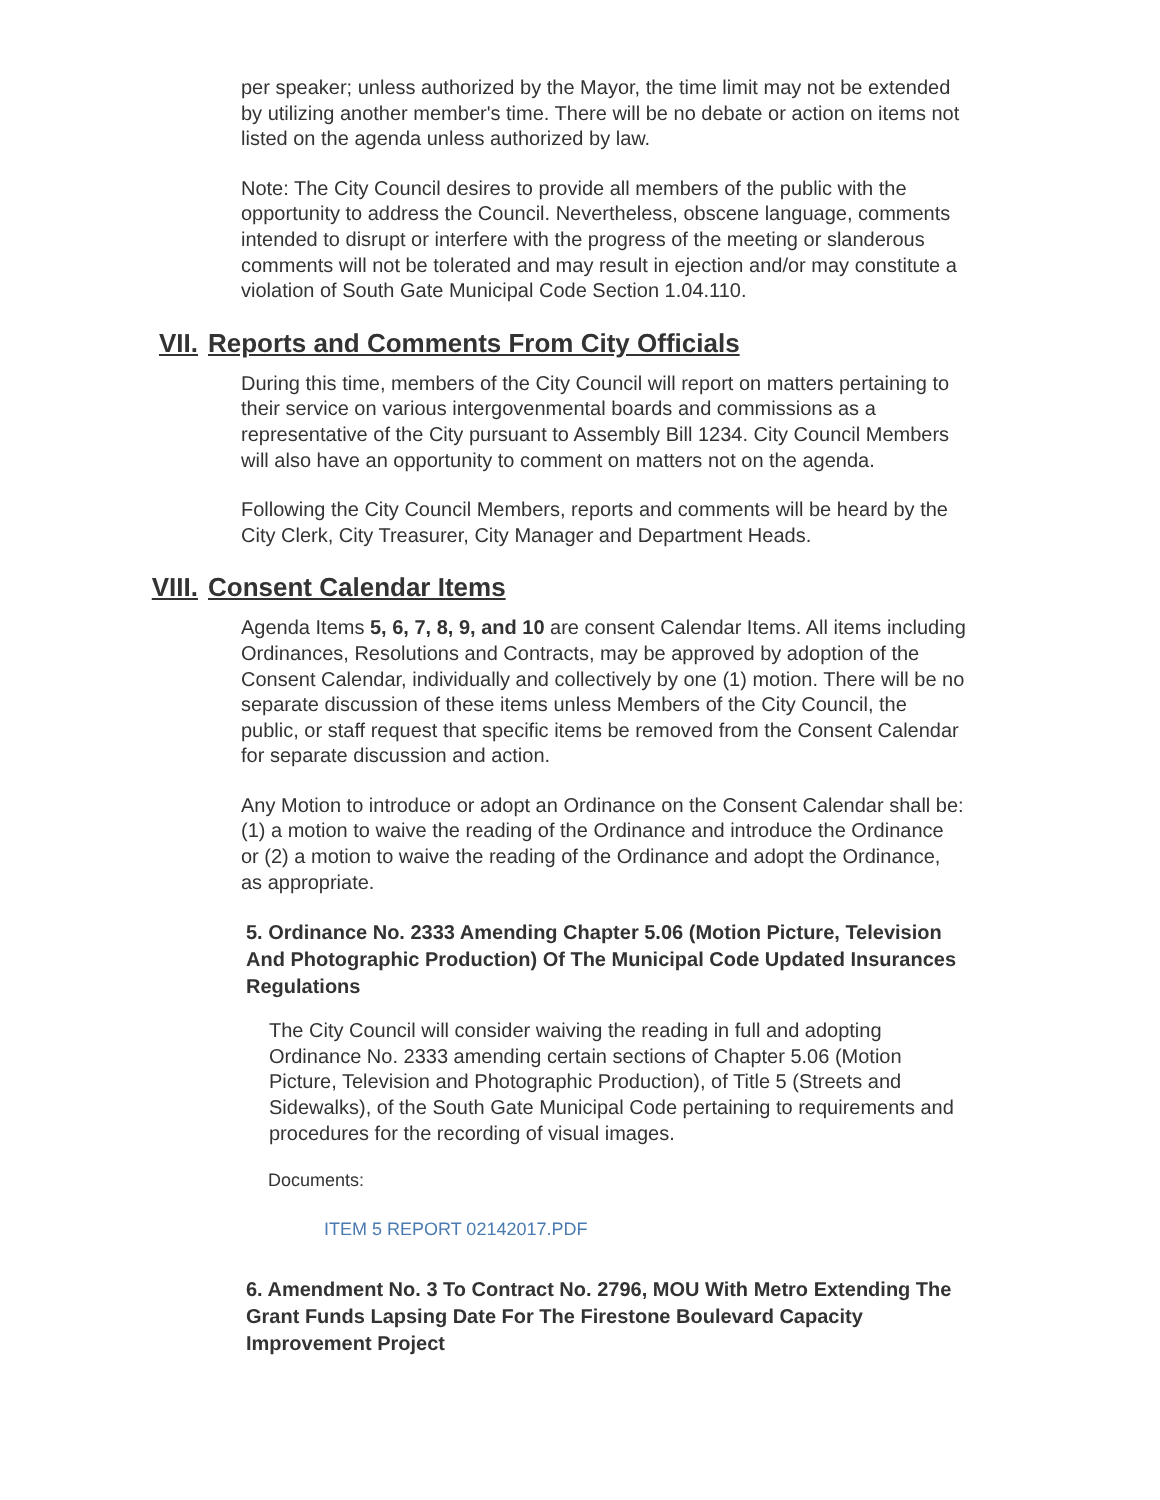per speaker; unless authorized by the Mayor, the time limit may not be extended by utilizing another member's time. There will be no debate or action on items not listed on the agenda unless authorized by law.
Note: The City Council desires to provide all members of the public with the opportunity to address the Council. Nevertheless, obscene language, comments intended to disrupt or interfere with the progress of the meeting or slanderous comments will not be tolerated and may result in ejection and/or may constitute a violation of South Gate Municipal Code Section 1.04.110.
VII. Reports and Comments From City Officials
During this time, members of the City Council will report on matters pertaining to their service on various intergovenmental boards and commissions as a representative of the City pursuant to Assembly Bill 1234. City Council Members will also have an opportunity to comment on matters not on the agenda.
Following the City Council Members, reports and comments will be heard by the City Clerk, City Treasurer, City Manager and Department Heads.
VIII. Consent Calendar Items
Agenda Items 5, 6, 7, 8, 9, and 10 are consent Calendar Items. All items including Ordinances, Resolutions and Contracts, may be approved by adoption of the Consent Calendar, individually and collectively by one (1) motion. There will be no separate discussion of these items unless Members of the City Council, the public, or staff request that specific items be removed from the Consent Calendar for separate discussion and action.
Any Motion to introduce or adopt an Ordinance on the Consent Calendar shall be: (1) a motion to waive the reading of the Ordinance and introduce the Ordinance or (2) a motion to waive the reading of the Ordinance and adopt the Ordinance, as appropriate.
5. Ordinance No. 2333 Amending Chapter 5.06 (Motion Picture, Television And Photographic Production) Of The Municipal Code Updated Insurances Regulations
The City Council will consider waiving the reading in full and adopting Ordinance No. 2333 amending certain sections of Chapter 5.06 (Motion Picture, Television and Photographic Production), of Title 5 (Streets and Sidewalks), of the South Gate Municipal Code pertaining to requirements and procedures for the recording of visual images.
Documents:
ITEM 5 REPORT 02142017.PDF
6. Amendment No. 3 To Contract No. 2796, MOU With Metro Extending The Grant Funds Lapsing Date For The Firestone Boulevard Capacity Improvement Project